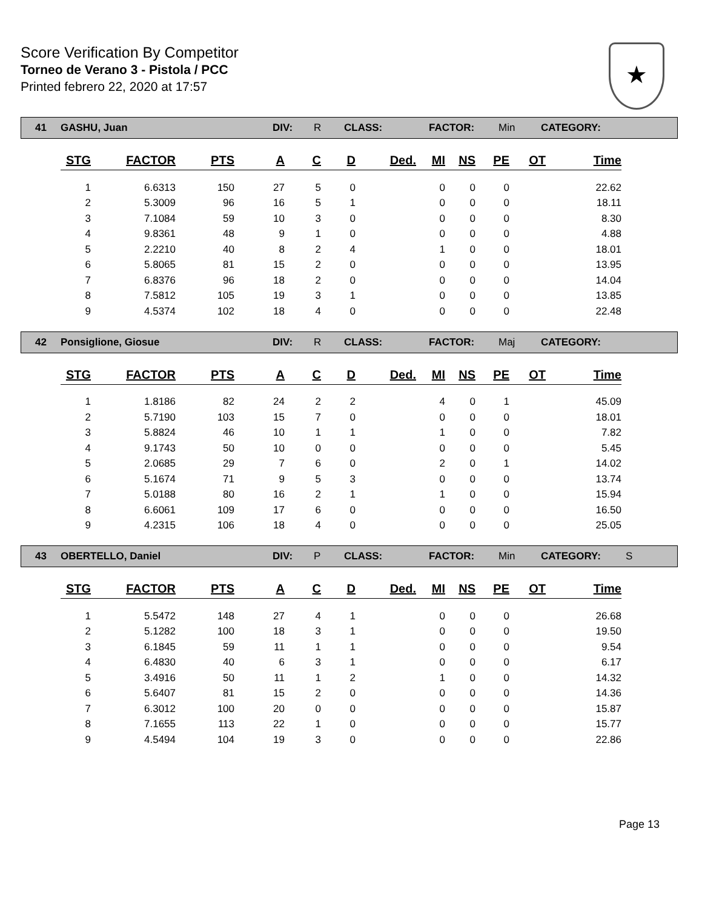Score Verification By Competitor
Torneo de Verano 3 - Pistola / PCC
Printed febrero 22, 2020 at 17:57
★
41 GASHU, Juan DIV: R CLASS: FACTOR: Min CATEGORY:
| STG | FACTOR | PTS | A | C | D | Ded. | MI | NS | PE | OT | Time |
| --- | --- | --- | --- | --- | --- | --- | --- | --- | --- | --- | --- |
| 1 | 6.6313 | 150 | 27 | 5 | 0 | | 0 | 0 | 0 | | 22.62 |
| 2 | 5.3009 | 96 | 16 | 5 | 1 | | 0 | 0 | 0 | | 18.11 |
| 3 | 7.1084 | 59 | 10 | 3 | 0 | | 0 | 0 | 0 | | 8.30 |
| 4 | 9.8361 | 48 | 9 | 1 | 0 | | 0 | 0 | 0 | | 4.88 |
| 5 | 2.2210 | 40 | 8 | 2 | 4 | | 1 | 0 | 0 | | 18.01 |
| 6 | 5.8065 | 81 | 15 | 2 | 0 | | 0 | 0 | 0 | | 13.95 |
| 7 | 6.8376 | 96 | 18 | 2 | 0 | | 0 | 0 | 0 | | 14.04 |
| 8 | 7.5812 | 105 | 19 | 3 | 1 | | 0 | 0 | 0 | | 13.85 |
| 9 | 4.5374 | 102 | 18 | 4 | 0 | | 0 | 0 | 0 | | 22.48 |
42 Ponsiglione, Giosue DIV: R CLASS: FACTOR: Maj CATEGORY:
| STG | FACTOR | PTS | A | C | D | Ded. | MI | NS | PE | OT | Time |
| --- | --- | --- | --- | --- | --- | --- | --- | --- | --- | --- | --- |
| 1 | 1.8186 | 82 | 24 | 2 | 2 | | 4 | 0 | 1 | | 45.09 |
| 2 | 5.7190 | 103 | 15 | 7 | 0 | | 0 | 0 | 0 | | 18.01 |
| 3 | 5.8824 | 46 | 10 | 1 | 1 | | 1 | 0 | 0 | | 7.82 |
| 4 | 9.1743 | 50 | 10 | 0 | 0 | | 0 | 0 | 0 | | 5.45 |
| 5 | 2.0685 | 29 | 7 | 6 | 0 | | 2 | 0 | 1 | | 14.02 |
| 6 | 5.1674 | 71 | 9 | 5 | 3 | | 0 | 0 | 0 | | 13.74 |
| 7 | 5.0188 | 80 | 16 | 2 | 1 | | 1 | 0 | 0 | | 15.94 |
| 8 | 6.6061 | 109 | 17 | 6 | 0 | | 0 | 0 | 0 | | 16.50 |
| 9 | 4.2315 | 106 | 18 | 4 | 0 | | 0 | 0 | 0 | | 25.05 |
43 OBERTELLO, Daniel DIV: P CLASS: FACTOR: Min CATEGORY: S
| STG | FACTOR | PTS | A | C | D | Ded. | MI | NS | PE | OT | Time |
| --- | --- | --- | --- | --- | --- | --- | --- | --- | --- | --- | --- |
| 1 | 5.5472 | 148 | 27 | 4 | 1 | | 0 | 0 | 0 | | 26.68 |
| 2 | 5.1282 | 100 | 18 | 3 | 1 | | 0 | 0 | 0 | | 19.50 |
| 3 | 6.1845 | 59 | 11 | 1 | 1 | | 0 | 0 | 0 | | 9.54 |
| 4 | 6.4830 | 40 | 6 | 3 | 1 | | 0 | 0 | 0 | | 6.17 |
| 5 | 3.4916 | 50 | 11 | 1 | 2 | | 1 | 0 | 0 | | 14.32 |
| 6 | 5.6407 | 81 | 15 | 2 | 0 | | 0 | 0 | 0 | | 14.36 |
| 7 | 6.3012 | 100 | 20 | 0 | 0 | | 0 | 0 | 0 | | 15.87 |
| 8 | 7.1655 | 113 | 22 | 1 | 0 | | 0 | 0 | 0 | | 15.77 |
| 9 | 4.5494 | 104 | 19 | 3 | 0 | | 0 | 0 | 0 | | 22.86 |
Page 13